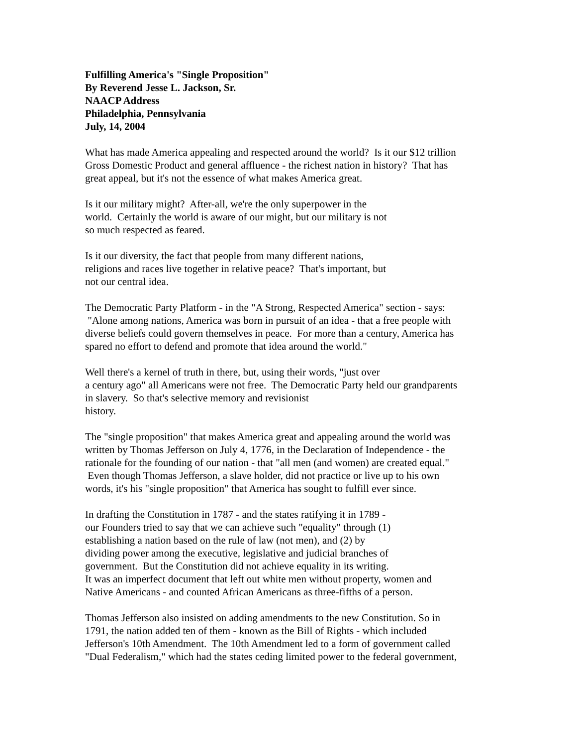Fulfilling America's "Single Proposition"
By Reverend Jesse L. Jackson, Sr.
NAACP Address
Philadelphia, Pennsylvania
July, 14, 2004
What has made America appealing and respected around the world? Is it our $12 trillion
Gross Domestic Product and general affluence - the richest nation in history? That has
great appeal, but it's not the essence of what makes America great.
Is it our military might? After-all, we're the only superpower in the
world. Certainly the world is aware of our might, but our military is not
so much respected as feared.
Is it our diversity, the fact that people from many different nations,
religions and races live together in relative peace? That's important, but
not our central idea.
The Democratic Party Platform - in the "A Strong, Respected America" section - says:
"Alone among nations, America was born in pursuit of an idea - that a free people with
diverse beliefs could govern themselves in peace. For more than a century, America has
spared no effort to defend and promote that idea around the world."
Well there's a kernel of truth in there, but, using their words, "just over
a century ago" all Americans were not free. The Democratic Party held our grandparents
in slavery. So that's selective memory and revisionist
history.
The "single proposition" that makes America great and appealing around the world was
written by Thomas Jefferson on July 4, 1776, in the Declaration of Independence - the
rationale for the founding of our nation - that "all men (and women) are created equal."
Even though Thomas Jefferson, a slave holder, did not practice or live up to his own
words, it's his "single proposition" that America has sought to fulfill ever since.
In drafting the Constitution in 1787 - and the states ratifying it in 1789 -
our Founders tried to say that we can achieve such "equality" through (1)
establishing a nation based on the rule of law (not men), and (2) by
dividing power among the executive, legislative and judicial branches of
government. But the Constitution did not achieve equality in its writing.
It was an imperfect document that left out white men without property, women and
Native Americans - and counted African Americans as three-fifths of a person.
Thomas Jefferson also insisted on adding amendments to the new Constitution. So in
1791, the nation added ten of them - known as the Bill of Rights - which included
Jefferson's 10th Amendment. The 10th Amendment led to a form of government called
"Dual Federalism," which had the states ceding limited power to the federal government,